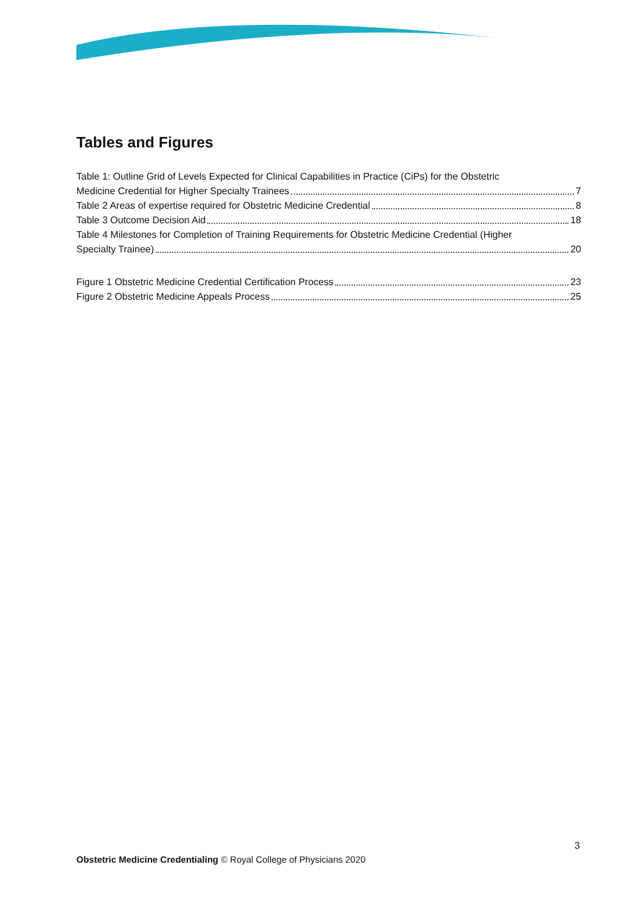Tables and Figures
Table 1: Outline Grid of Levels Expected for Clinical Capabilities in Practice (CiPs) for the Obstetric
Medicine Credential for Higher Specialty Trainees 7
Table 2 Areas of expertise required for Obstetric Medicine Credential 8
Table 3 Outcome Decision Aid 18
Table 4 Milestones for Completion of Training Requirements for Obstetric Medicine Credential (Higher
Specialty Trainee) 20
Figure 1 Obstetric Medicine Credential Certification Process 23
Figure 2 Obstetric Medicine Appeals Process 25
3
Obstetric Medicine Credentialing © Royal College of Physicians 2020